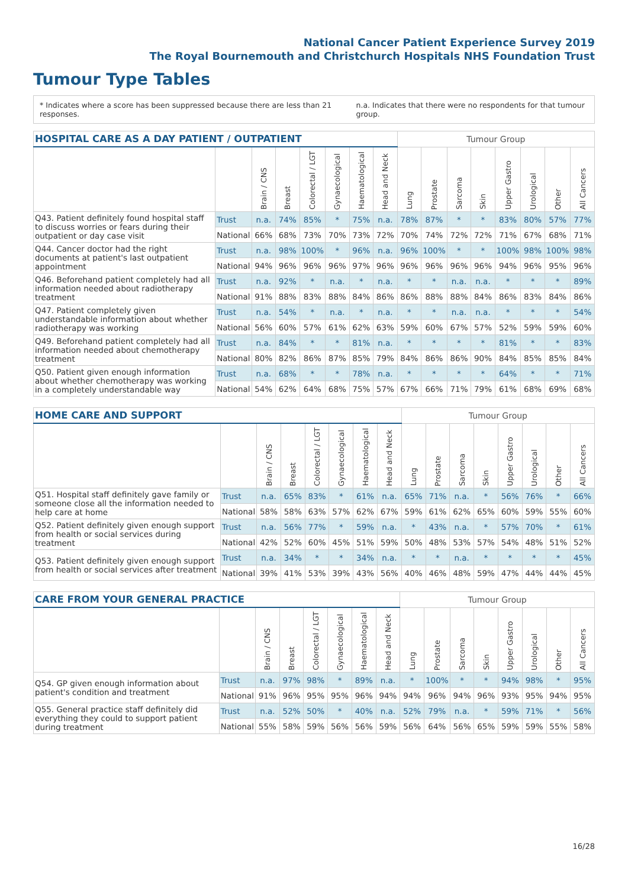National Cancer Patient Experience Survey 2019
The Royal Bournemouth and Christchurch Hospitals NHS Foundation Trust
Tumour Type Tables
* Indicates where a score has been suppressed because there are less than 21 responses. n.a. Indicates that there were no respondents for that tumour group.
| HOSPITAL CARE AS A DAY PATIENT / OUTPATIENT | | | | | | | | Tumour Group | | | | | | | |
| --- | --- | --- | --- | --- | --- | --- | --- | --- | --- | --- | --- | --- | --- | --- | --- |
| | | Brain / CNS | Breast | Colorectal / LGT | Gynaecological | Haematological | Head and Neck | Lung | Prostate | Sarcoma | Skin | Upper Gastro | Urological | Other | All Cancers |
| Q43. Patient definitely found hospital staff to discuss worries or fears during their outpatient or day case visit | Trust | n.a. | 74% | 85% | * | 75% | n.a. | 78% | 87% | * | * | 83% | 80% | 57% | 77% |
| | National | 66% | 68% | 73% | 70% | 73% | 72% | 70% | 74% | 72% | 72% | 71% | 67% | 68% | 71% |
| Q44. Cancer doctor had the right documents at patient's last outpatient appointment | Trust | n.a. | 98% | 100% | * | 96% | n.a. | 96% | 100% | * | * | 100% | 98% | 100% | 98% |
| | National | 94% | 96% | 96% | 96% | 97% | 96% | 96% | 96% | 96% | 96% | 94% | 96% | 95% | 96% |
| Q46. Beforehand patient completely had all information needed about radiotherapy treatment | Trust | n.a. | 92% | * | n.a. | * | n.a. | * | * | n.a. | n.a. | * | * | * | 89% |
| | National | 91% | 88% | 83% | 88% | 84% | 86% | 86% | 88% | 88% | 84% | 86% | 83% | 84% | 86% |
| Q47. Patient completely given understandable information about whether radiotherapy was working | Trust | n.a. | 54% | * | n.a. | * | n.a. | * | * | n.a. | n.a. | * | * | * | 54% |
| | National | 56% | 60% | 57% | 61% | 62% | 63% | 59% | 60% | 67% | 57% | 52% | 59% | 59% | 60% |
| Q49. Beforehand patient completely had all information needed about chemotherapy treatment | Trust | n.a. | 84% | * | * | 81% | n.a. | * | * | * | * | 81% | * | * | 83% |
| | National | 80% | 82% | 86% | 87% | 85% | 79% | 84% | 86% | 86% | 90% | 84% | 85% | 85% | 84% |
| Q50. Patient given enough information about whether chemotherapy was working in a completely understandable way | Trust | n.a. | 68% | * | * | 78% | n.a. | * | * | * | * | 64% | * | * | 71% |
| | National | 54% | 62% | 64% | 68% | 75% | 57% | 67% | 66% | 71% | 79% | 61% | 68% | 69% | 68% |
| HOME CARE AND SUPPORT | | | | | | | | Tumour Group | | | | | | | |
| --- | --- | --- | --- | --- | --- | --- | --- | --- | --- | --- | --- | --- | --- | --- | --- |
| | | Brain / CNS | Breast | Colorectal / LGT | Gynaecological | Haematological | Head and Neck | Lung | Prostate | Sarcoma | Skin | Upper Gastro | Urological | Other | All Cancers |
| Q51. Hospital staff definitely gave family or someone close all the information needed to help care at home | Trust | n.a. | 65% | 83% | * | 61% | n.a. | 65% | 71% | n.a. | * | 56% | 76% | * | 66% |
| | National | 58% | 58% | 63% | 57% | 62% | 67% | 59% | 61% | 62% | 65% | 60% | 59% | 55% | 60% |
| Q52. Patient definitely given enough support from health or social services during treatment | Trust | n.a. | 56% | 77% | * | 59% | n.a. | * | 43% | n.a. | * | 57% | 70% | * | 61% |
| | National | 42% | 52% | 60% | 45% | 51% | 59% | 50% | 48% | 53% | 57% | 54% | 48% | 51% | 52% |
| Q53. Patient definitely given enough support from health or social services after treatment | Trust | n.a. | 34% | * | * | 34% | n.a. | * | * | n.a. | * | * | * | * | 45% |
| | National | 39% | 41% | 53% | 39% | 43% | 56% | 40% | 46% | 48% | 59% | 47% | 44% | 44% | 45% |
| CARE FROM YOUR GENERAL PRACTICE | | | | | | | | Tumour Group | | | | | | | |
| --- | --- | --- | --- | --- | --- | --- | --- | --- | --- | --- | --- | --- | --- | --- | --- |
| | | Brain / CNS | Breast | Colorectal / LGT | Gynaecological | Haematological | Head and Neck | Lung | Prostate | Sarcoma | Skin | Upper Gastro | Urological | Other | All Cancers |
| Q54. GP given enough information about patient's condition and treatment | Trust | n.a. | 97% | 98% | * | 89% | n.a. | * | 100% | * | * | 94% | 98% | * | 95% |
| | National | 91% | 96% | 95% | 95% | 96% | 94% | 94% | 96% | 94% | 96% | 93% | 95% | 94% | 95% |
| Q55. General practice staff definitely did everything they could to support patient during treatment | Trust | n.a. | 52% | 50% | * | 40% | n.a. | 52% | 79% | n.a. | * | 59% | 71% | * | 56% |
| | National | 55% | 58% | 59% | 56% | 56% | 59% | 56% | 64% | 56% | 65% | 59% | 59% | 55% | 58% |
16/28